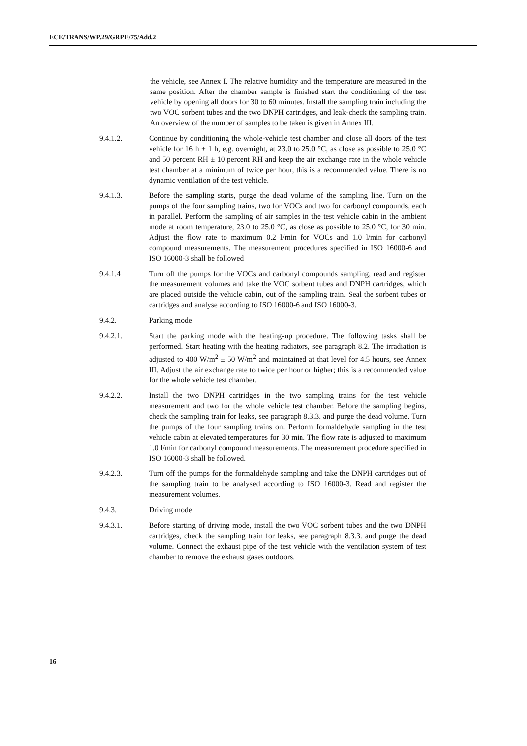ECE/TRANS/WP.29/GRPE/75/Add.2
the vehicle, see Annex I. The relative humidity and the temperature are measured in the same position. After the chamber sample is finished start the conditioning of the test vehicle by opening all doors for 30 to 60 minutes. Install the sampling train including the two VOC sorbent tubes and the two DNPH cartridges, and leak-check the sampling train. An overview of the number of samples to be taken is given in Annex III.
9.4.1.2. Continue by conditioning the whole-vehicle test chamber and close all doors of the test vehicle for 16 h ± 1 h, e.g. overnight, at 23.0 to 25.0 °C, as close as possible to 25.0 °C and 50 percent RH ± 10 percent RH and keep the air exchange rate in the whole vehicle test chamber at a minimum of twice per hour, this is a recommended value. There is no dynamic ventilation of the test vehicle.
9.4.1.3. Before the sampling starts, purge the dead volume of the sampling line. Turn on the pumps of the four sampling trains, two for VOCs and two for carbonyl compounds, each in parallel. Perform the sampling of air samples in the test vehicle cabin in the ambient mode at room temperature, 23.0 to 25.0 °C, as close as possible to 25.0 °C, for 30 min. Adjust the flow rate to maximum 0.2 l/min for VOCs and 1.0 l/min for carbonyl compound measurements. The measurement procedures specified in ISO 16000-6 and ISO 16000-3 shall be followed
9.4.1.4 Turn off the pumps for the VOCs and carbonyl compounds sampling, read and register the measurement volumes and take the VOC sorbent tubes and DNPH cartridges, which are placed outside the vehicle cabin, out of the sampling train. Seal the sorbent tubes or cartridges and analyse according to ISO 16000-6 and ISO 16000-3.
9.4.2. Parking mode
9.4.2.1. Start the parking mode with the heating-up procedure. The following tasks shall be performed. Start heating with the heating radiators, see paragraph 8.2. The irradiation is adjusted to 400 W/m<sup>2</sup> ± 50 W/m<sup>2</sup> and maintained at that level for 4.5 hours, see Annex III. Adjust the air exchange rate to twice per hour or higher; this is a recommended value for the whole vehicle test chamber.
9.4.2.2. Install the two DNPH cartridges in the two sampling trains for the test vehicle measurement and two for the whole vehicle test chamber. Before the sampling begins, check the sampling train for leaks, see paragraph 8.3.3. and purge the dead volume. Turn the pumps of the four sampling trains on. Perform formaldehyde sampling in the test vehicle cabin at elevated temperatures for 30 min. The flow rate is adjusted to maximum 1.0 l/min for carbonyl compound measurements. The measurement procedure specified in ISO 16000-3 shall be followed.
9.4.2.3. Turn off the pumps for the formaldehyde sampling and take the DNPH cartridges out of the sampling train to be analysed according to ISO 16000-3. Read and register the measurement volumes.
9.4.3. Driving mode
9.4.3.1. Before starting of driving mode, install the two VOC sorbent tubes and the two DNPH cartridges, check the sampling train for leaks, see paragraph 8.3.3. and purge the dead volume. Connect the exhaust pipe of the test vehicle with the ventilation system of test chamber to remove the exhaust gases outdoors.
16